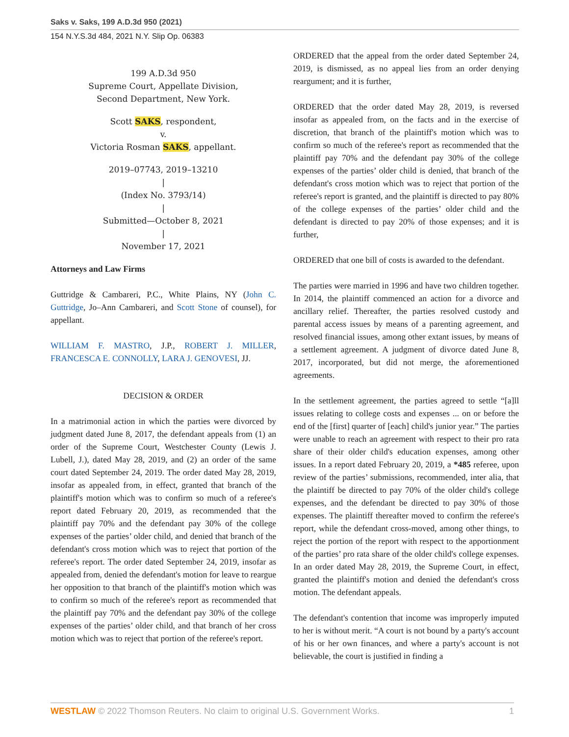Saks v. Saks, 199 A.D.3d 950 (2021)
154 N.Y.S.3d 484, 2021 N.Y. Slip Op. 06383
199 A.D.3d 950
Supreme Court, Appellate Division,
Second Department, New York.
Scott SAKS, respondent,
v.
Victoria Rosman SAKS, appellant.
2019–07743, 2019–13210
|
(Index No. 3793/14)
|
Submitted—October 8, 2021
|
November 17, 2021
Attorneys and Law Firms
Guttridge & Cambareri, P.C., White Plains, NY (John C. Guttridge, Jo–Ann Cambareri, and Scott Stone of counsel), for appellant.
WILLIAM F. MASTRO, J.P., ROBERT J. MILLER, FRANCESCA E. CONNOLLY, LARA J. GENOVESI, JJ.
DECISION & ORDER
In a matrimonial action in which the parties were divorced by judgment dated June 8, 2017, the defendant appeals from (1) an order of the Supreme Court, Westchester County (Lewis J. Lubell, J.), dated May 28, 2019, and (2) an order of the same court dated September 24, 2019. The order dated May 28, 2019, insofar as appealed from, in effect, granted that branch of the plaintiff's motion which was to confirm so much of a referee's report dated February 20, 2019, as recommended that the plaintiff pay 70% and the defendant pay 30% of the college expenses of the parties’ older child, and denied that branch of the defendant's cross motion which was to reject that portion of the referee's report. The order dated September 24, 2019, insofar as appealed from, denied the defendant's motion for leave to reargue her opposition to that branch of the plaintiff's motion which was to confirm so much of the referee's report as recommended that the plaintiff pay 70% and the defendant pay 30% of the college expenses of the parties’ older child, and that branch of her cross motion which was to reject that portion of the referee's report.
ORDERED that the appeal from the order dated September 24, 2019, is dismissed, as no appeal lies from an order denying reargument; and it is further,
ORDERED that the order dated May 28, 2019, is reversed insofar as appealed from, on the facts and in the exercise of discretion, that branch of the plaintiff's motion which was to confirm so much of the referee's report as recommended that the plaintiff pay 70% and the defendant pay 30% of the college expenses of the parties’ older child is denied, that branch of the defendant's cross motion which was to reject that portion of the referee's report is granted, and the plaintiff is directed to pay 80% of the college expenses of the parties’ older child and the defendant is directed to pay 20% of those expenses; and it is further,
ORDERED that one bill of costs is awarded to the defendant.
The parties were married in 1996 and have two children together. In 2014, the plaintiff commenced an action for a divorce and ancillary relief. Thereafter, the parties resolved custody and parental access issues by means of a parenting agreement, and resolved financial issues, among other extant issues, by means of a settlement agreement. A judgment of divorce dated June 8, 2017, incorporated, but did not merge, the aforementioned agreements.
In the settlement agreement, the parties agreed to settle “[a]ll issues relating to college costs and expenses ... on or before the end of the [first] quarter of [each] child's junior year.” The parties were unable to reach an agreement with respect to their pro rata share of their older child's education expenses, among other issues. In a report dated February 20, 2019, a *485 referee, upon review of the parties’ submissions, recommended, inter alia, that the plaintiff be directed to pay 70% of the older child's college expenses, and the defendant be directed to pay 30% of those expenses. The plaintiff thereafter moved to confirm the referee's report, while the defendant cross-moved, among other things, to reject the portion of the report with respect to the apportionment of the parties’ pro rata share of the older child's college expenses. In an order dated May 28, 2019, the Supreme Court, in effect, granted the plaintiff's motion and denied the defendant's cross motion. The defendant appeals.
The defendant's contention that income was improperly imputed to her is without merit. “A court is not bound by a party's account of his or her own finances, and where a party's account is not believable, the court is justified in finding a
WESTLAW © 2022 Thomson Reuters. No claim to original U.S. Government Works. 1